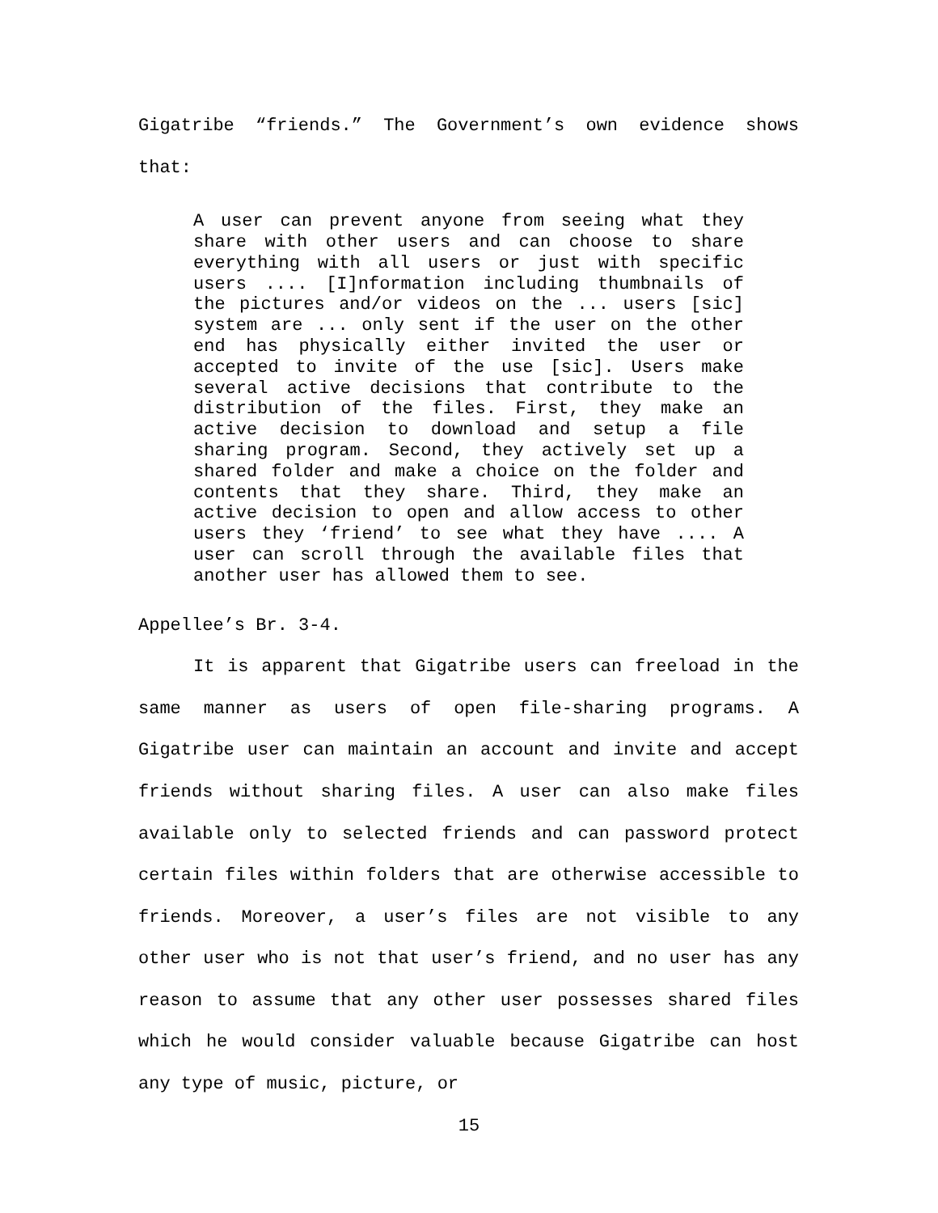Gigatribe “friends.” The Government’s own evidence shows that:
A user can prevent anyone from seeing what they share with other users and can choose to share everything with all users or just with specific users .... [I]nformation including thumbnails of the pictures and/or videos on the ... users [sic] system are ... only sent if the user on the other end has physically either invited the user or accepted to invite of the use [sic]. Users make several active decisions that contribute to the distribution of the files. First, they make an active decision to download and setup a file sharing program. Second, they actively set up a shared folder and make a choice on the folder and contents that they share. Third, they make an active decision to open and allow access to other users they ‘friend’ to see what they have .... A user can scroll through the available files that another user has allowed them to see.
Appellee’s Br. 3-4.
It is apparent that Gigatribe users can freeload in the same manner as users of open file-sharing programs. A Gigatribe user can maintain an account and invite and accept friends without sharing files. A user can also make files available only to selected friends and can password protect certain files within folders that are otherwise accessible to friends. Moreover, a user’s files are not visible to any other user who is not that user’s friend, and no user has any reason to assume that any other user possesses shared files which he would consider valuable because Gigatribe can host any type of music, picture, or
15